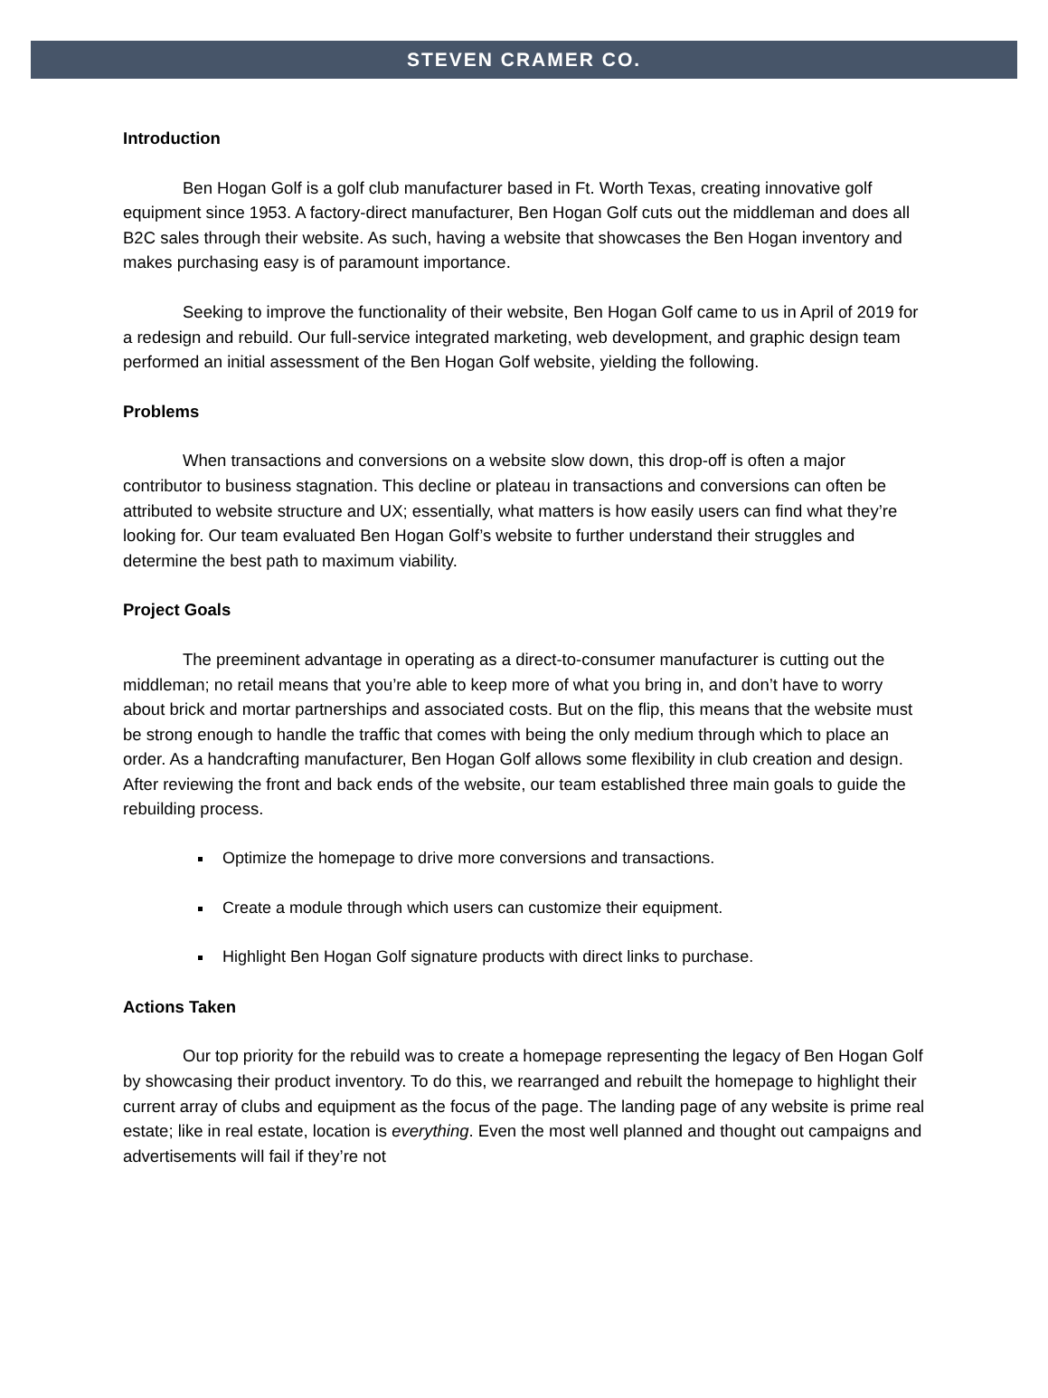STEVEN CRAMER CO.
Introduction
Ben Hogan Golf is a golf club manufacturer based in Ft. Worth Texas, creating innovative golf equipment since 1953. A factory-direct manufacturer, Ben Hogan Golf cuts out the middleman and does all B2C sales through their website. As such, having a website that showcases the Ben Hogan inventory and makes purchasing easy is of paramount importance.
Seeking to improve the functionality of their website, Ben Hogan Golf came to us in April of 2019 for a redesign and rebuild. Our full-service integrated marketing, web development, and graphic design team performed an initial assessment of the Ben Hogan Golf website, yielding the following.
Problems
When transactions and conversions on a website slow down, this drop-off is often a major contributor to business stagnation. This decline or plateau in transactions and conversions can often be attributed to website structure and UX; essentially, what matters is how easily users can find what they’re looking for. Our team evaluated Ben Hogan Golf’s website to further understand their struggles and determine the best path to maximum viability.
Project Goals
The preeminent advantage in operating as a direct-to-consumer manufacturer is cutting out the middleman; no retail means that you’re able to keep more of what you bring in, and don’t have to worry about brick and mortar partnerships and associated costs. But on the flip, this means that the website must be strong enough to handle the traffic that comes with being the only medium through which to place an order. As a handcrafting manufacturer, Ben Hogan Golf allows some flexibility in club creation and design. After reviewing the front and back ends of the website, our team established three main goals to guide the rebuilding process.
Optimize the homepage to drive more conversions and transactions.
Create a module through which users can customize their equipment.
Highlight Ben Hogan Golf signature products with direct links to purchase.
Actions Taken
Our top priority for the rebuild was to create a homepage representing the legacy of Ben Hogan Golf by showcasing their product inventory. To do this, we rearranged and rebuilt the homepage to highlight their current array of clubs and equipment as the focus of the page. The landing page of any website is prime real estate; like in real estate, location is everything. Even the most well planned and thought out campaigns and advertisements will fail if they’re not